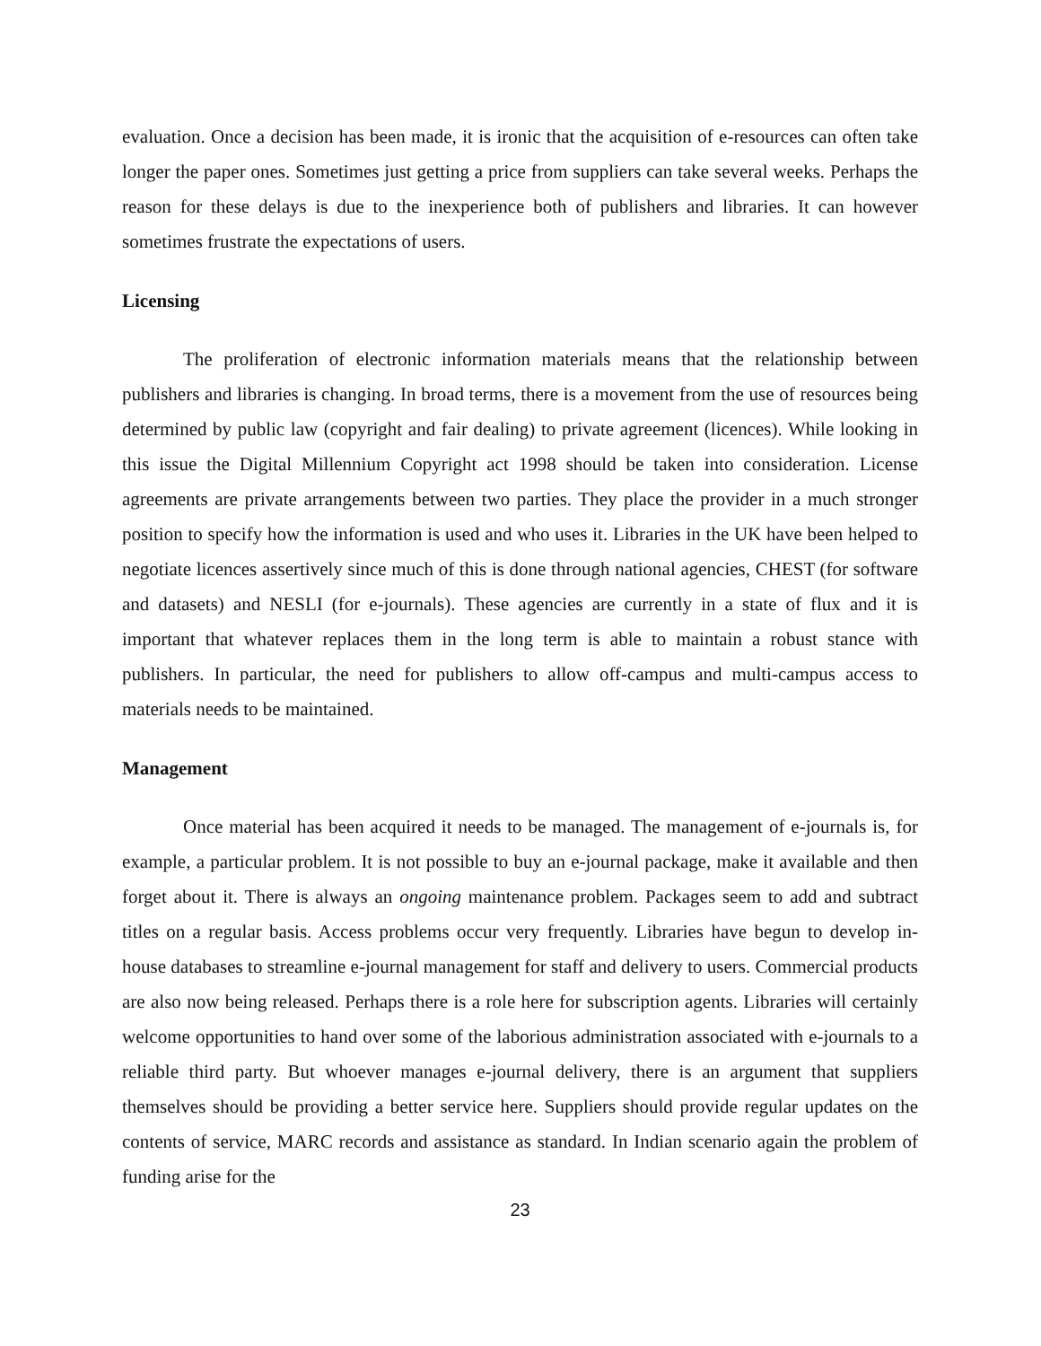evaluation. Once a decision has been made, it is ironic that the acquisition of e-resources can often take longer the paper ones. Sometimes just getting a price from suppliers can take several weeks. Perhaps the reason for these delays is due to the inexperience both of publishers and libraries. It can however sometimes frustrate the expectations of users.
Licensing
The proliferation of electronic information materials means that the relationship between publishers and libraries is changing. In broad terms, there is a movement from the use of resources being determined by public law (copyright and fair dealing) to private agreement (licences). While looking in this issue the Digital Millennium Copyright act 1998 should be taken into consideration. License agreements are private arrangements between two parties. They place the provider in a much stronger position to specify how the information is used and who uses it. Libraries in the UK have been helped to negotiate licences assertively since much of this is done through national agencies, CHEST (for software and datasets) and NESLI (for e-journals). These agencies are currently in a state of flux and it is important that whatever replaces them in the long term is able to maintain a robust stance with publishers. In particular, the need for publishers to allow off-campus and multi-campus access to materials needs to be maintained.
Management
Once material has been acquired it needs to be managed. The management of e-journals is, for example, a particular problem. It is not possible to buy an e-journal package, make it available and then forget about it. There is always an ongoing maintenance problem. Packages seem to add and subtract titles on a regular basis. Access problems occur very frequently. Libraries have begun to develop in-house databases to streamline e-journal management for staff and delivery to users. Commercial products are also now being released. Perhaps there is a role here for subscription agents. Libraries will certainly welcome opportunities to hand over some of the laborious administration associated with e-journals to a reliable third party. But whoever manages e-journal delivery, there is an argument that suppliers themselves should be providing a better service here. Suppliers should provide regular updates on the contents of service, MARC records and assistance as standard. In Indian scenario again the problem of funding arise for the
23